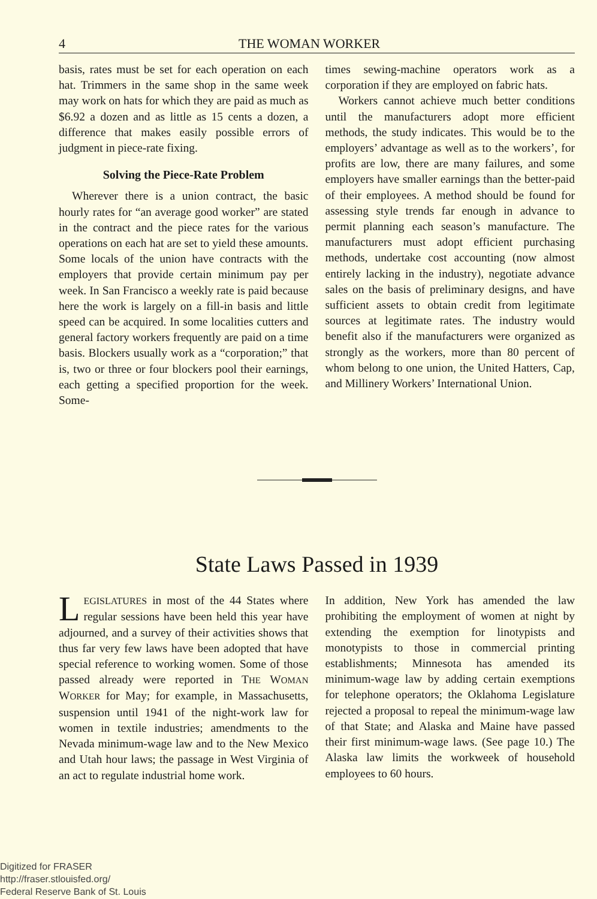4 THE WOMAN WORKER
basis, rates must be set for each operation on each hat. Trimmers in the same shop in the same week may work on hats for which they are paid as much as $6.92 a dozen and as little as 15 cents a dozen, a difference that makes easily possible errors of judgment in piece-rate fixing.
Solving the Piece-Rate Problem
Wherever there is a union contract, the basic hourly rates for “an average good worker” are stated in the contract and the piece rates for the various operations on each hat are set to yield these amounts. Some locals of the union have contracts with the employers that provide certain minimum pay per week. In San Francisco a weekly rate is paid because here the work is largely on a fill-in basis and little speed can be acquired. In some localities cutters and general factory workers frequently are paid on a time basis. Blockers usually work as a “corporation;” that is, two or three or four blockers pool their earnings, each getting a specified proportion for the week. Some-
times sewing-machine operators work as a corporation if they are employed on fabric hats.
Workers cannot achieve much better conditions until the manufacturers adopt more efficient methods, the study indicates. This would be to the employers’ advantage as well as to the workers’, for profits are low, there are many failures, and some employers have smaller earnings than the better-paid of their employees. A method should be found for assessing style trends far enough in advance to permit planning each season’s manufacture. The manufacturers must adopt efficient purchasing methods, undertake cost accounting (now almost entirely lacking in the industry), negotiate advance sales on the basis of preliminary designs, and have sufficient assets to obtain credit from legitimate sources at legitimate rates. The industry would benefit also if the manufacturers were organized as strongly as the workers, more than 80 percent of whom belong to one union, the United Hatters, Cap, and Millinery Workers’ International Union.
State Laws Passed in 1939
LEGISLATURES in most of the 44 States where regular sessions have been held this year have adjourned, and a survey of their activities shows that thus far very few laws have been adopted that have special reference to working women. Some of those passed already were reported in THE WOMAN WORKER for May; for example, in Massachusetts, suspension until 1941 of the night-work law for women in textile industries; amendments to the Nevada minimum-wage law and to the New Mexico and Utah hour laws; the passage in West Virginia of an act to regulate industrial home work.
In addition, New York has amended the law prohibiting the employment of women at night by extending the exemption for linotypists and monotypists to those in commercial printing establishments; Minnesota has amended its minimum-wage law by adding certain exemptions for telephone operators; the Oklahoma Legislature rejected a proposal to repeal the minimum-wage law of that State; and Alaska and Maine have passed their first minimum-wage laws. (See page 10.) The Alaska law limits the workweek of household employees to 60 hours.
Digitized for FRASER
http://fraser.stlouisfed.org/
Federal Reserve Bank of St. Louis